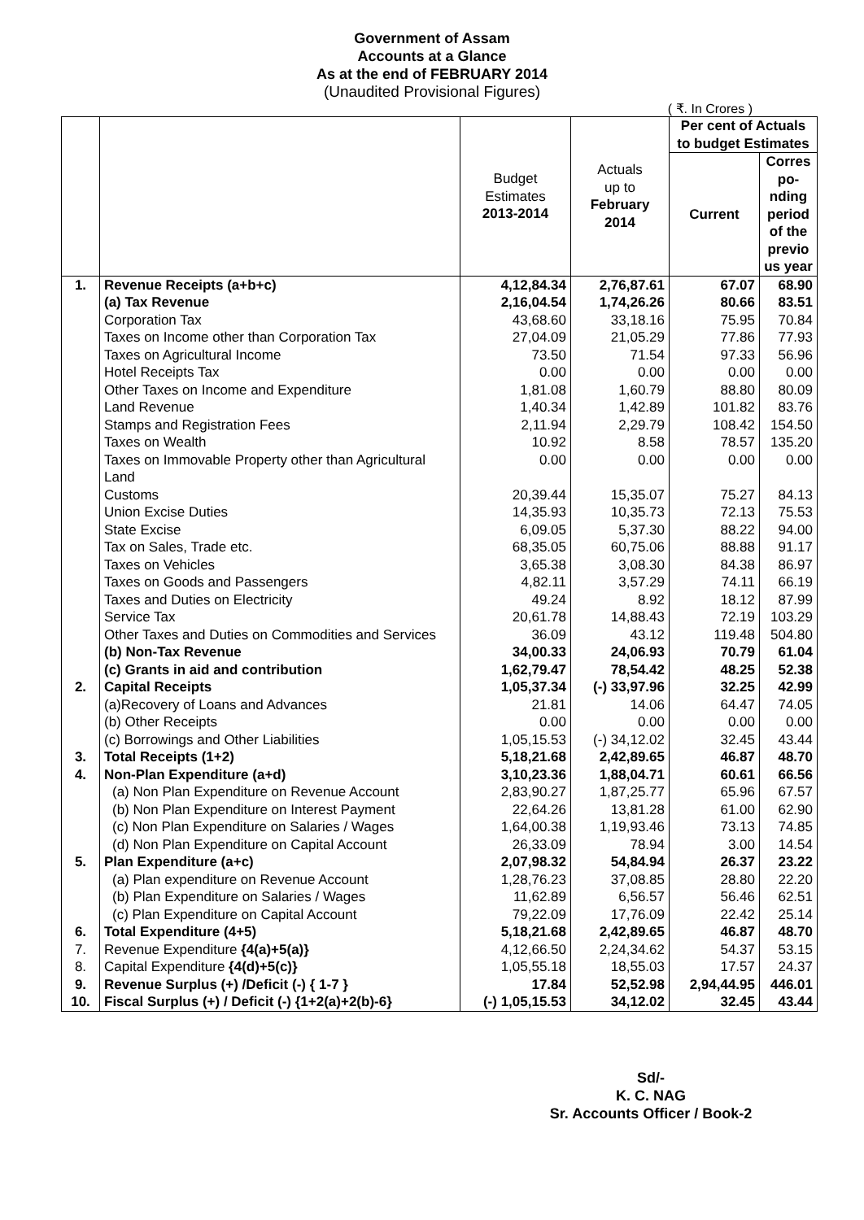Government of Assam
Accounts at a Glance
As at the end of FEBRUARY 2014
(Unaudited Provisional Figures)
( ₹. In Crores )
| | | Budget Estimates 2013-2014 | Actuals up to February 2014 | Per cent of Actuals to budget Estimates | |
| --- | --- | --- | --- | --- | --- |
| | | | | Current | Corres po-nding period of the previo us year |
| 1. | Revenue Receipts (a+b+c) | 4,12,84.34 | 2,76,87.61 | 67.07 | 68.90 |
| | (a) Tax Revenue | 2,16,04.54 | 1,74,26.26 | 80.66 | 83.51 |
| | Corporation Tax | 43,68.60 | 33,18.16 | 75.95 | 70.84 |
| | Taxes on Income other than Corporation Tax | 27,04.09 | 21,05.29 | 77.86 | 77.93 |
| | Taxes on Agricultural Income | 73.50 | 71.54 | 97.33 | 56.96 |
| | Hotel Receipts Tax | 0.00 | 0.00 | 0.00 | 0.00 |
| | Other Taxes on Income and Expenditure | 1,81.08 | 1,60.79 | 88.80 | 80.09 |
| | Land Revenue | 1,40.34 | 1,42.89 | 101.82 | 83.76 |
| | Stamps and Registration Fees | 2,11.94 | 2,29.79 | 108.42 | 154.50 |
| | Taxes on Wealth | 10.92 | 8.58 | 78.57 | 135.20 |
| | Taxes on Immovable Property other than Agricultural Land | 0.00 | 0.00 | 0.00 | 0.00 |
| | Customs | 20,39.44 | 15,35.07 | 75.27 | 84.13 |
| | Union Excise Duties | 14,35.93 | 10,35.73 | 72.13 | 75.53 |
| | State Excise | 6,09.05 | 5,37.30 | 88.22 | 94.00 |
| | Tax on Sales, Trade etc. | 68,35.05 | 60,75.06 | 88.88 | 91.17 |
| | Taxes on Vehicles | 3,65.38 | 3,08.30 | 84.38 | 86.97 |
| | Taxes on Goods and Passengers | 4,82.11 | 3,57.29 | 74.11 | 66.19 |
| | Taxes and Duties on Electricity | 49.24 | 8.92 | 18.12 | 87.99 |
| | Service Tax | 20,61.78 | 14,88.43 | 72.19 | 103.29 |
| | Other Taxes and Duties on Commodities and Services | 36.09 | 43.12 | 119.48 | 504.80 |
| | (b) Non-Tax Revenue | 34,00.33 | 24,06.93 | 70.79 | 61.04 |
| | (c) Grants in aid and contribution | 1,62,79.47 | 78,54.42 | 48.25 | 52.38 |
| 2. | Capital Receipts | 1,05,37.34 | (-) 33,97.96 | 32.25 | 42.99 |
| | (a)Recovery of Loans and Advances | 21.81 | 14.06 | 64.47 | 74.05 |
| | (b) Other Receipts | 0.00 | 0.00 | 0.00 | 0.00 |
| | (c) Borrowings and Other Liabilities | 1,05,15.53 | (-) 34,12.02 | 32.45 | 43.44 |
| 3. | Total Receipts (1+2) | 5,18,21.68 | 2,42,89.65 | 46.87 | 48.70 |
| 4. | Non-Plan Expenditure (a+d) | 3,10,23.36 | 1,88,04.71 | 60.61 | 66.56 |
| | (a) Non Plan Expenditure on Revenue Account | 2,83,90.27 | 1,87,25.77 | 65.96 | 67.57 |
| | (b) Non Plan Expenditure on Interest Payment | 22,64.26 | 13,81.28 | 61.00 | 62.90 |
| | (c) Non Plan Expenditure on Salaries / Wages | 1,64,00.38 | 1,19,93.46 | 73.13 | 74.85 |
| | (d) Non Plan Expenditure on Capital Account | 26,33.09 | 78.94 | 3.00 | 14.54 |
| 5. | Plan Expenditure (a+c) | 2,07,98.32 | 54,84.94 | 26.37 | 23.22 |
| | (a) Plan expenditure on Revenue Account | 1,28,76.23 | 37,08.85 | 28.80 | 22.20 |
| | (b) Plan Expenditure on Salaries / Wages | 11,62.89 | 6,56.57 | 56.46 | 62.51 |
| | (c) Plan Expenditure on Capital Account | 79,22.09 | 17,76.09 | 22.42 | 25.14 |
| 6. | Total Expenditure (4+5) | 5,18,21.68 | 2,42,89.65 | 46.87 | 48.70 |
| 7. | Revenue Expenditure {4(a)+5(a)} | 4,12,66.50 | 2,24,34.62 | 54.37 | 53.15 |
| 8. | Capital Expenditure {4(d)+5(c)} | 1,05,55.18 | 18,55.03 | 17.57 | 24.37 |
| 9. | Revenue Surplus (+) /Deficit (-) { 1-7 } | 17.84 | 52,52.98 | 2,94,44.95 | 446.01 |
| 10. | Fiscal Surplus (+) / Deficit (-) {1+2(a)+2(b)-6} | (-) 1,05,15.53 | 34,12.02 | 32.45 | 43.44 |
Sd/-
K. C. NAG
Sr. Accounts Officer / Book-2